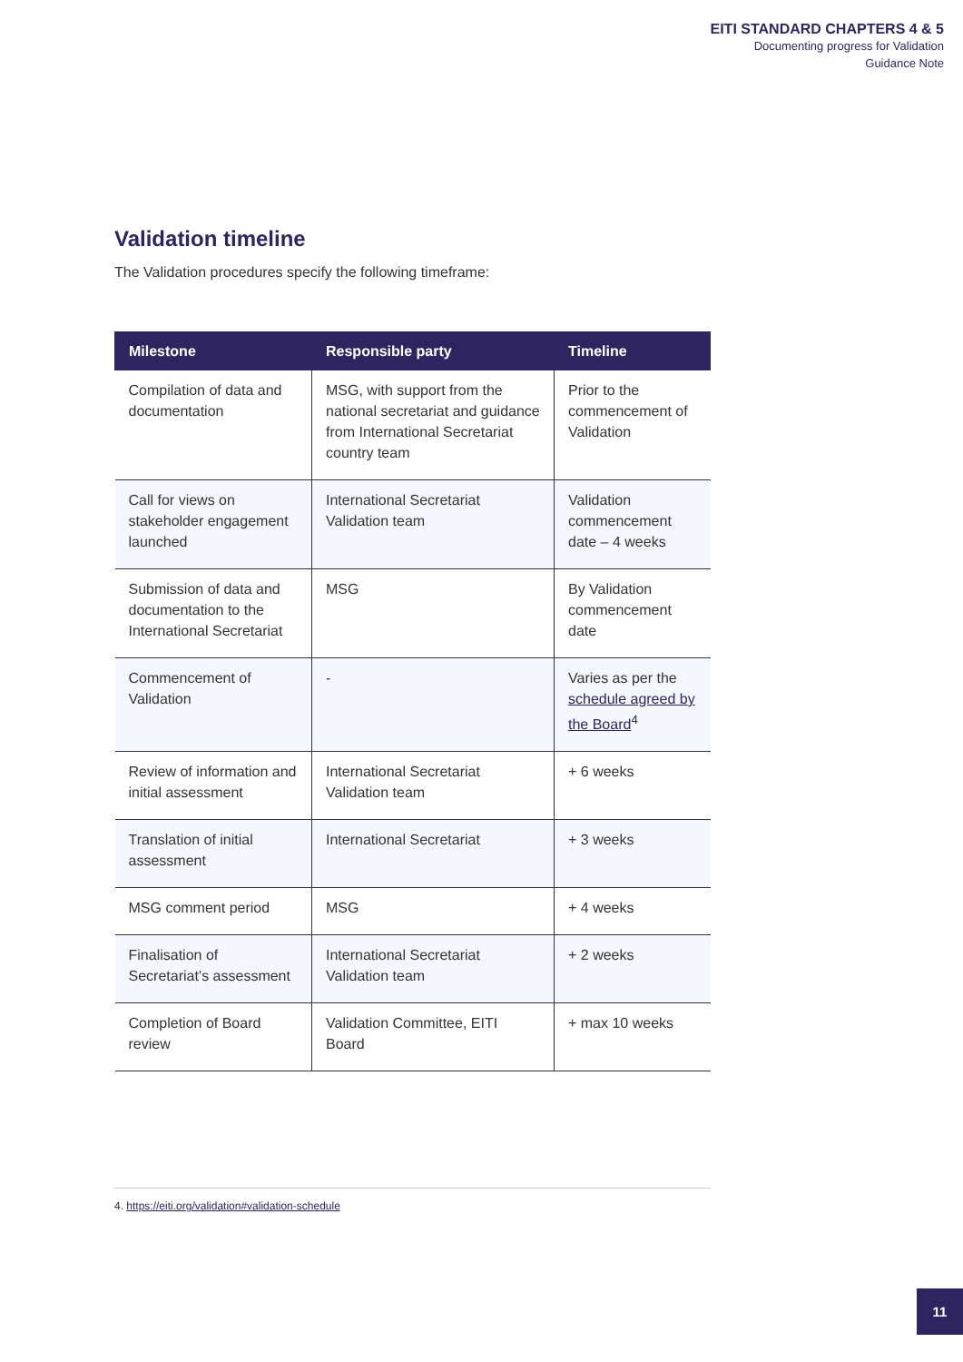EITI STANDARD CHAPTERS 4 & 5
Documenting progress for Validation
Guidance Note
Validation timeline
The Validation procedures specify the following timeframe:
| Milestone | Responsible party | Timeline |
| --- | --- | --- |
| Compilation of data and documentation | MSG, with support from the national secretariat and guidance from International Secretariat country team | Prior to the commencement of Validation |
| Call for views on stakeholder engagement launched | International Secretariat Validation team | Validation commencement date – 4 weeks |
| Submission of data and documentation to the International Secretariat | MSG | By Validation commencement date |
| Commencement of Validation | - | Varies as per the schedule agreed by the Board<sup>4</sup> |
| Review of information and initial assessment | International Secretariat Validation team | + 6 weeks |
| Translation of initial assessment | International Secretariat | + 3 weeks |
| MSG comment period | MSG | + 4 weeks |
| Finalisation of Secretariat’s assessment | International Secretariat Validation team | + 2 weeks |
| Completion of Board review | Validation Committee, EITI Board | + max 10 weeks |
4. https://eiti.org/validation#validation-schedule
11